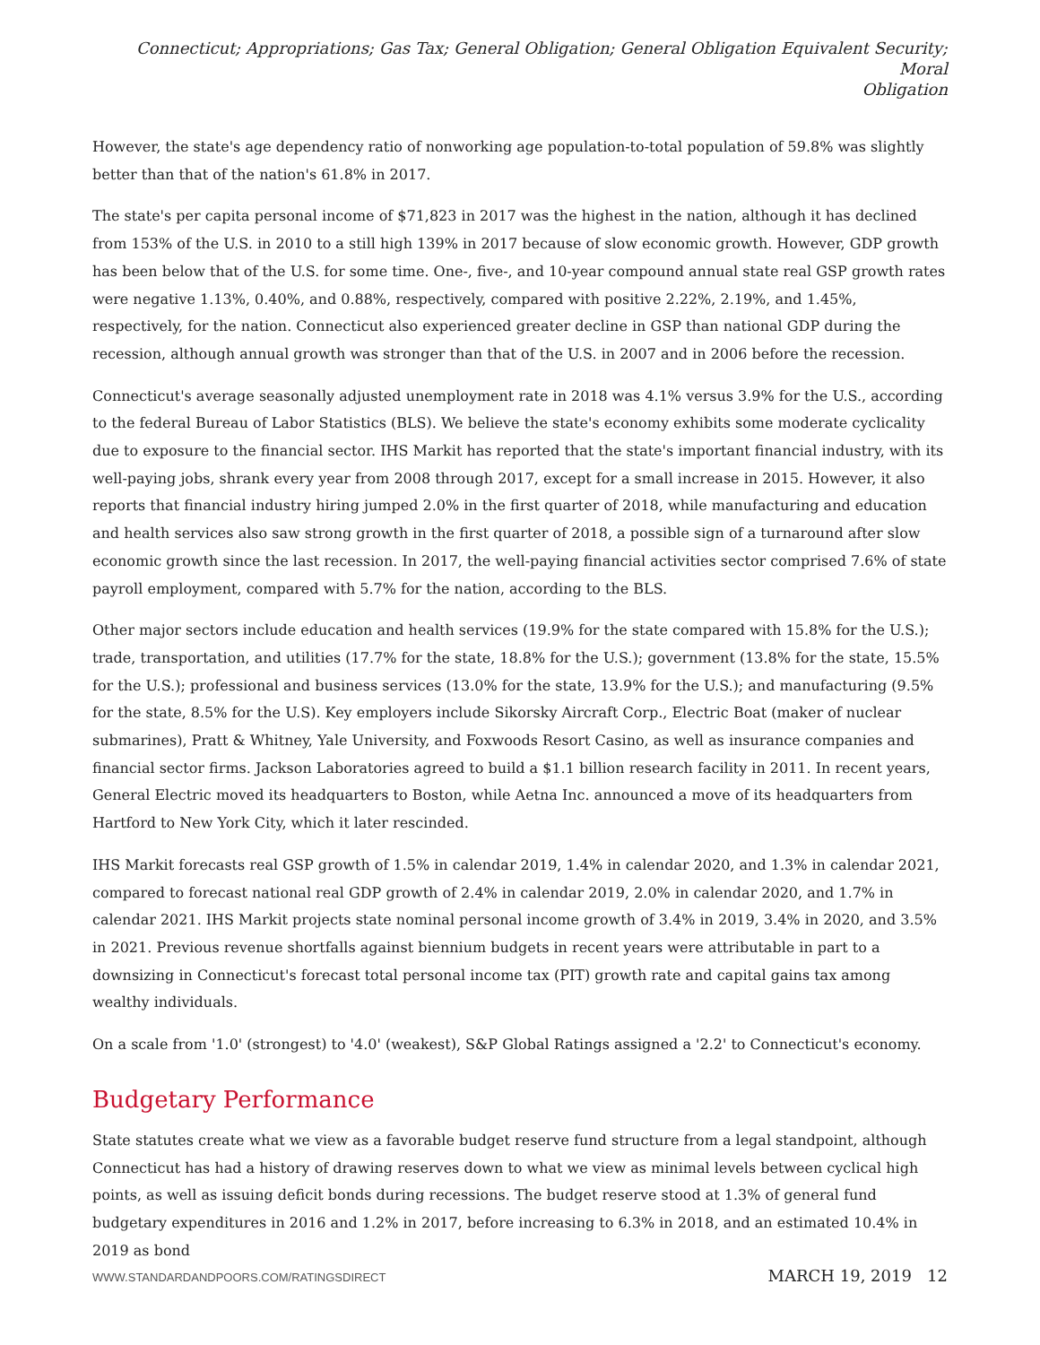Connecticut; Appropriations; Gas Tax; General Obligation; General Obligation Equivalent Security; Moral
Obligation
However, the state's age dependency ratio of nonworking age population-to-total population of 59.8% was slightly better than that of the nation's 61.8% in 2017.
The state's per capita personal income of $71,823 in 2017 was the highest in the nation, although it has declined from 153% of the U.S. in 2010 to a still high 139% in 2017 because of slow economic growth. However, GDP growth has been below that of the U.S. for some time. One-, five-, and 10-year compound annual state real GSP growth rates were negative 1.13%, 0.40%, and 0.88%, respectively, compared with positive 2.22%, 2.19%, and 1.45%, respectively, for the nation. Connecticut also experienced greater decline in GSP than national GDP during the recession, although annual growth was stronger than that of the U.S. in 2007 and in 2006 before the recession.
Connecticut's average seasonally adjusted unemployment rate in 2018 was 4.1% versus 3.9% for the U.S., according to the federal Bureau of Labor Statistics (BLS). We believe the state's economy exhibits some moderate cyclicality due to exposure to the financial sector. IHS Markit has reported that the state's important financial industry, with its well-paying jobs, shrank every year from 2008 through 2017, except for a small increase in 2015. However, it also reports that financial industry hiring jumped 2.0% in the first quarter of 2018, while manufacturing and education and health services also saw strong growth in the first quarter of 2018, a possible sign of a turnaround after slow economic growth since the last recession. In 2017, the well-paying financial activities sector comprised 7.6% of state payroll employment, compared with 5.7% for the nation, according to the BLS.
Other major sectors include education and health services (19.9% for the state compared with 15.8% for the U.S.); trade, transportation, and utilities (17.7% for the state, 18.8% for the U.S.); government (13.8% for the state, 15.5% for the U.S.); professional and business services (13.0% for the state, 13.9% for the U.S.); and manufacturing (9.5% for the state, 8.5% for the U.S). Key employers include Sikorsky Aircraft Corp., Electric Boat (maker of nuclear submarines), Pratt & Whitney, Yale University, and Foxwoods Resort Casino, as well as insurance companies and financial sector firms. Jackson Laboratories agreed to build a $1.1 billion research facility in 2011. In recent years, General Electric moved its headquarters to Boston, while Aetna Inc. announced a move of its headquarters from Hartford to New York City, which it later rescinded.
IHS Markit forecasts real GSP growth of 1.5% in calendar 2019, 1.4% in calendar 2020, and 1.3% in calendar 2021, compared to forecast national real GDP growth of 2.4% in calendar 2019, 2.0% in calendar 2020, and 1.7% in calendar 2021. IHS Markit projects state nominal personal income growth of 3.4% in 2019, 3.4% in 2020, and 3.5% in 2021. Previous revenue shortfalls against biennium budgets in recent years were attributable in part to a downsizing in Connecticut's forecast total personal income tax (PIT) growth rate and capital gains tax among wealthy individuals.
On a scale from '1.0' (strongest) to '4.0' (weakest), S&P Global Ratings assigned a '2.2' to Connecticut's economy.
Budgetary Performance
State statutes create what we view as a favorable budget reserve fund structure from a legal standpoint, although Connecticut has had a history of drawing reserves down to what we view as minimal levels between cyclical high points, as well as issuing deficit bonds during recessions. The budget reserve stood at 1.3% of general fund budgetary expenditures in 2016 and 1.2% in 2017, before increasing to 6.3% in 2018, and an estimated 10.4% in 2019 as bond
WWW.STANDARDANDPOORS.COM/RATINGSDIRECT MARCH 19, 2019 12